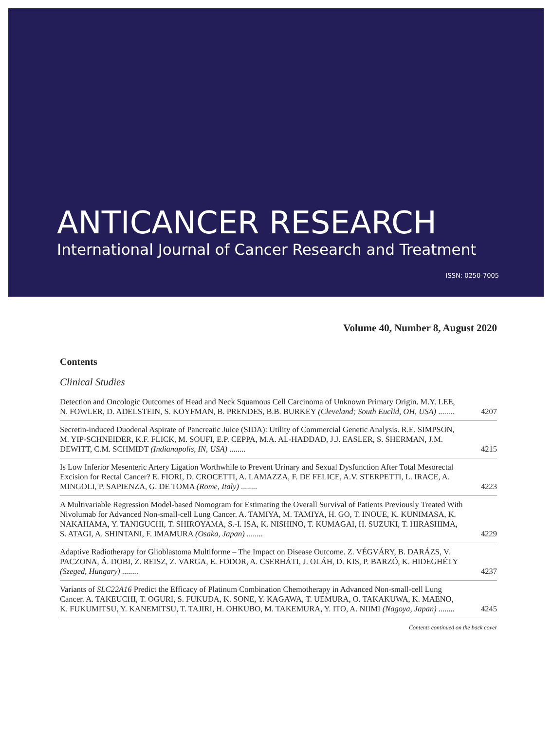ANTICANCER RESEARCH
International Journal of Cancer Research and Treatment
ISSN: 0250-7005
Volume 40, Number 8, August 2020
Contents
Clinical Studies
Detection and Oncologic Outcomes of Head and Neck Squamous Cell Carcinoma of Unknown Primary Origin. M.Y. LEE, N. FOWLER, D. ADELSTEIN, S. KOYFMAN, B. PRENDES, B.B. BURKEY (Cleveland; South Euclid, OH, USA) ........
4207
Secretin-induced Duodenal Aspirate of Pancreatic Juice (SIDA): Utility of Commercial Genetic Analysis. R.E. SIMPSON, M. YIP-SCHNEIDER, K.F. FLICK, M. SOUFI, E.P. CEPPA, M.A. AL-HADDAD, J.J. EASLER, S. SHERMAN, J.M. DEWITT, C.M. SCHMIDT (Indianapolis, IN, USA) ........
4215
Is Low Inferior Mesenteric Artery Ligation Worthwhile to Prevent Urinary and Sexual Dysfunction After Total Mesorectal Excision for Rectal Cancer? E. FIORI, D. CROCETTI, A. LAMAZZA, F. DE FELICE, A.V. STERPETTI, L. IRACE, A. MINGOLI, P. SAPIENZA, G. DE TOMA (Rome, Italy) ........
4223
A Multivariable Regression Model-based Nomogram for Estimating the Overall Survival of Patients Previously Treated With Nivolumab for Advanced Non-small-cell Lung Cancer. A. TAMIYA, M. TAMIYA, H. GO, T. INOUE, K. KUNIMASA, K. NAKAHAMA, Y. TANIGUCHI, T. SHIROYAMA, S.-I. ISA, K. NISHINO, T. KUMAGAI, H. SUZUKI, T. HIRASHIMA, S. ATAGI, A. SHINTANI, F. IMAMURA (Osaka, Japan) ........
4229
Adaptive Radiotherapy for Glioblastoma Multiforme – The Impact on Disease Outcome. Z. VÉGVÁRY, B. DARÁZS, V. PACZONA, Á. DOBI, Z. REISZ, Z. VARGA, E. FODOR, A. CSERHÁTI, J. OLÁH, D. KIS, P. BARZÓ, K. HIDEGHÉTY (Szeged, Hungary) ........
4237
Variants of SLC22A16 Predict the Efficacy of Platinum Combination Chemotherapy in Advanced Non-small-cell Lung Cancer. A. TAKEUCHI, T. OGURI, S. FUKUDA, K. SONE, Y. KAGAWA, T. UEMURA, O. TAKAKUWA, K. MAENO, K. FUKUMITSU, Y. KANEMITSU, T. TAJIRI, H. OHKUBO, M. TAKEMURA, Y. ITO, A. NIIMI (Nagoya, Japan) ........
4245
Contents continued on the back cover